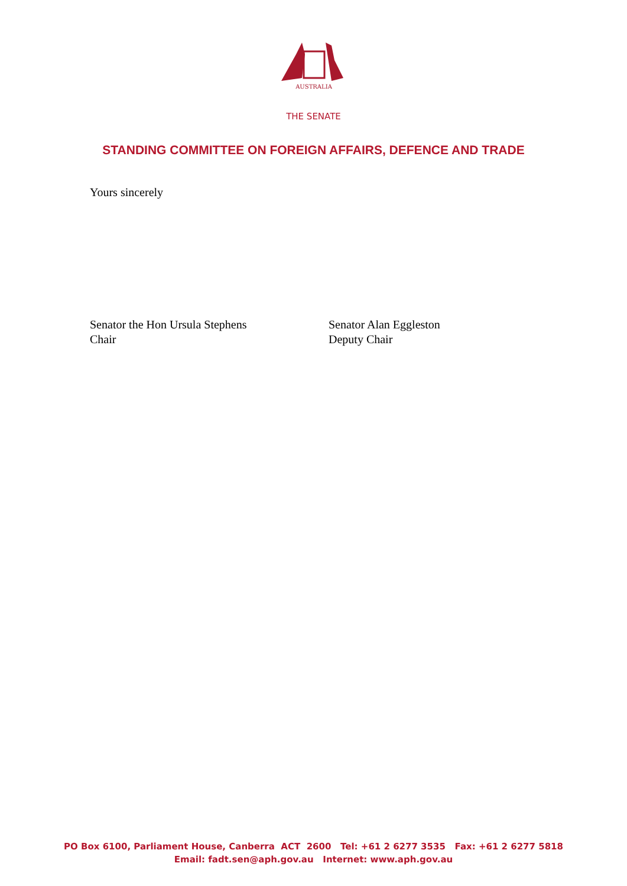AUSTRALIA
THE SENATE
STANDING COMMITTEE ON FOREIGN AFFAIRS, DEFENCE AND TRADE
Yours sincerely
Senator the Hon Ursula Stephens
Chair
Senator Alan Eggleston
Deputy Chair
PO Box 6100, Parliament House, Canberra ACT 2600 Tel: +61 2 6277 3535 Fax: +61 2 6277 5818
Email: fadt.sen@aph.gov.au Internet: www.aph.gov.au